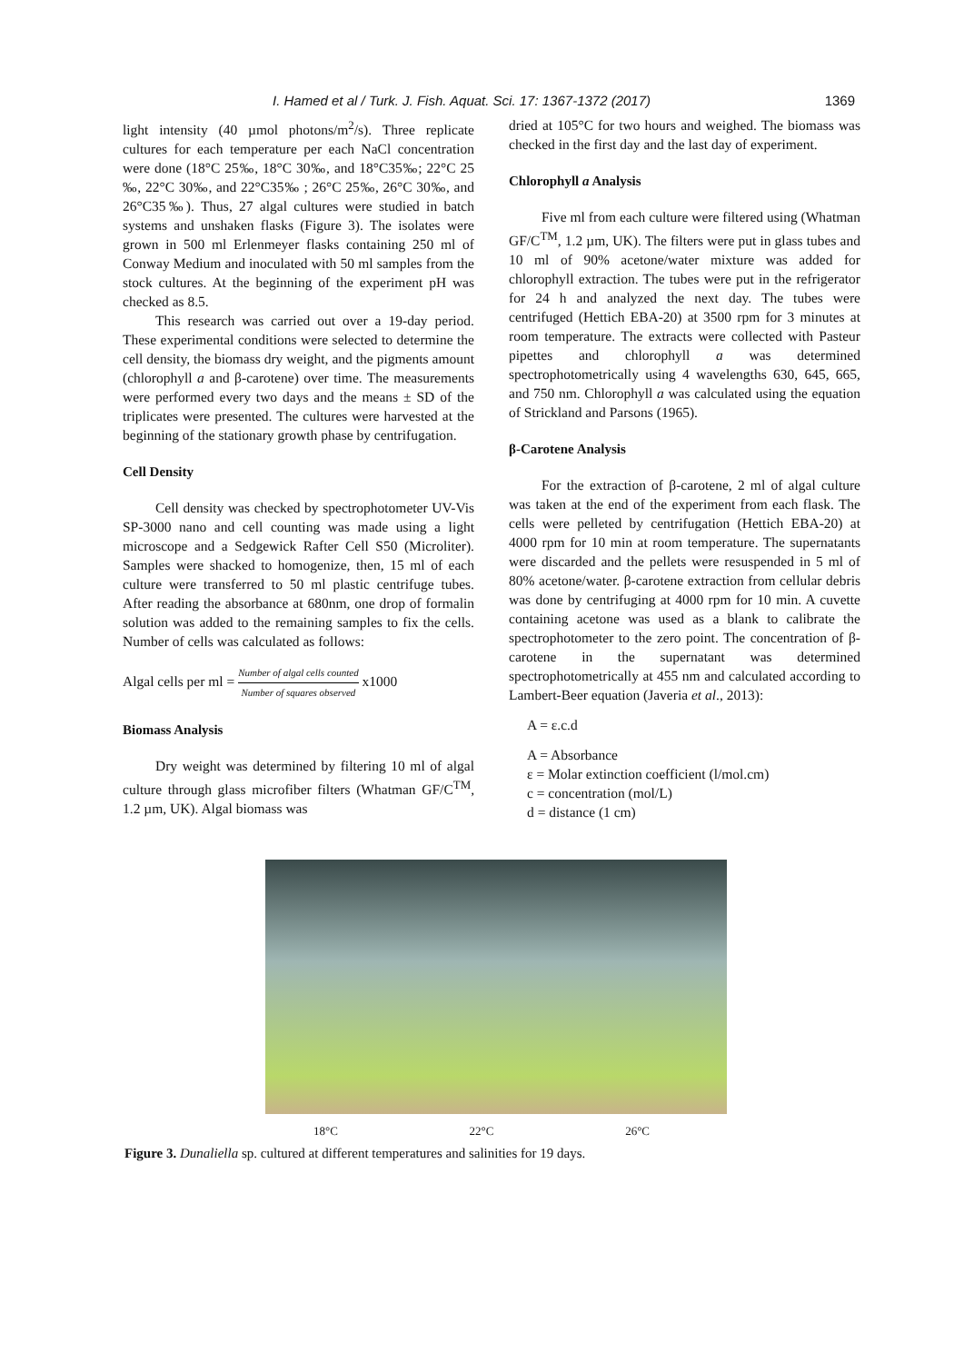I. Hamed et al / Turk. J. Fish. Aquat. Sci. 17: 1367-1372 (2017) 1369
light intensity (40 µmol photons/m<sup>2</sup>/s). Three replicate cultures for each temperature per each NaCl concentration were done (18°C 25‰, 18°C 30‰, and 18°C35‰; 22°C 25 ‰, 22°C 30‰, and 22°C35‰ ; 26°C 25‰, 26°C 30‰, and 26°C35‰). Thus, 27 algal cultures were studied in batch systems and unshaken flasks (Figure 3). The isolates were grown in 500 ml Erlenmeyer flasks containing 250 ml of Conway Medium and inoculated with 50 ml samples from the stock cultures. At the beginning of the experiment pH was checked as 8.5.
This research was carried out over a 19-day period. These experimental conditions were selected to determine the cell density, the biomass dry weight, and the pigments amount (chlorophyll a and β-carotene) over time. The measurements were performed every two days and the means ± SD of the triplicates were presented. The cultures were harvested at the beginning of the stationary growth phase by centrifugation.
Cell Density
Cell density was checked by spectrophotometer UV-Vis SP-3000 nano and cell counting was made using a light microscope and a Sedgewick Rafter Cell S50 (Microliter). Samples were shacked to homogenize, then, 15 ml of each culture were transferred to 50 ml plastic centrifuge tubes. After reading the absorbance at 680nm, one drop of formalin solution was added to the remaining samples to fix the cells. Number of cells was calculated as follows:
Algal cells per ml = Number of algal cells counted Number of squares observed x1000
Biomass Analysis
Dry weight was determined by filtering 10 ml of algal culture through glass microfiber filters (Whatman GF/C<sup>TM</sup>, 1.2 µm, UK). Algal biomass was
dried at 105°C for two hours and weighed. The biomass was checked in the first day and the last day of experiment.
Chlorophyll a Analysis
Five ml from each culture were filtered using (Whatman GF/C<sup>TM</sup>, 1.2 µm, UK). The filters were put in glass tubes and 10 ml of 90% acetone/water mixture was added for chlorophyll extraction. The tubes were put in the refrigerator for 24 h and analyzed the next day. The tubes were centrifuged (Hettich EBA-20) at 3500 rpm for 3 minutes at room temperature. The extracts were collected with Pasteur pipettes and chlorophyll a was determined spectrophotometrically using 4 wavelengths 630, 645, 665, and 750 nm. Chlorophyll a was calculated using the equation of Strickland and Parsons (1965).
β-Carotene Analysis
For the extraction of β-carotene, 2 ml of algal culture was taken at the end of the experiment from each flask. The cells were pelleted by centrifugation (Hettich EBA-20) at 4000 rpm for 10 min at room temperature. The supernatants were discarded and the pellets were resuspended in 5 ml of 80% acetone/water. β-carotene extraction from cellular debris was done by centrifuging at 4000 rpm for 10 min. A cuvette containing acetone was used as a blank to calibrate the spectrophotometer to the zero point. The concentration of β-carotene in the supernatant was determined spectrophotometrically at 455 nm and calculated according to Lambert-Beer equation (Javeria et al., 2013):
A = ε.c.d
A = Absorbance
ε = Molar extinction coefficient (l/mol.cm)
c = concentration (mol/L)
d = distance (1 cm)
18°C 22°C 26°C
Figure 3. Dunaliella sp. cultured at different temperatures and salinities for 19 days.